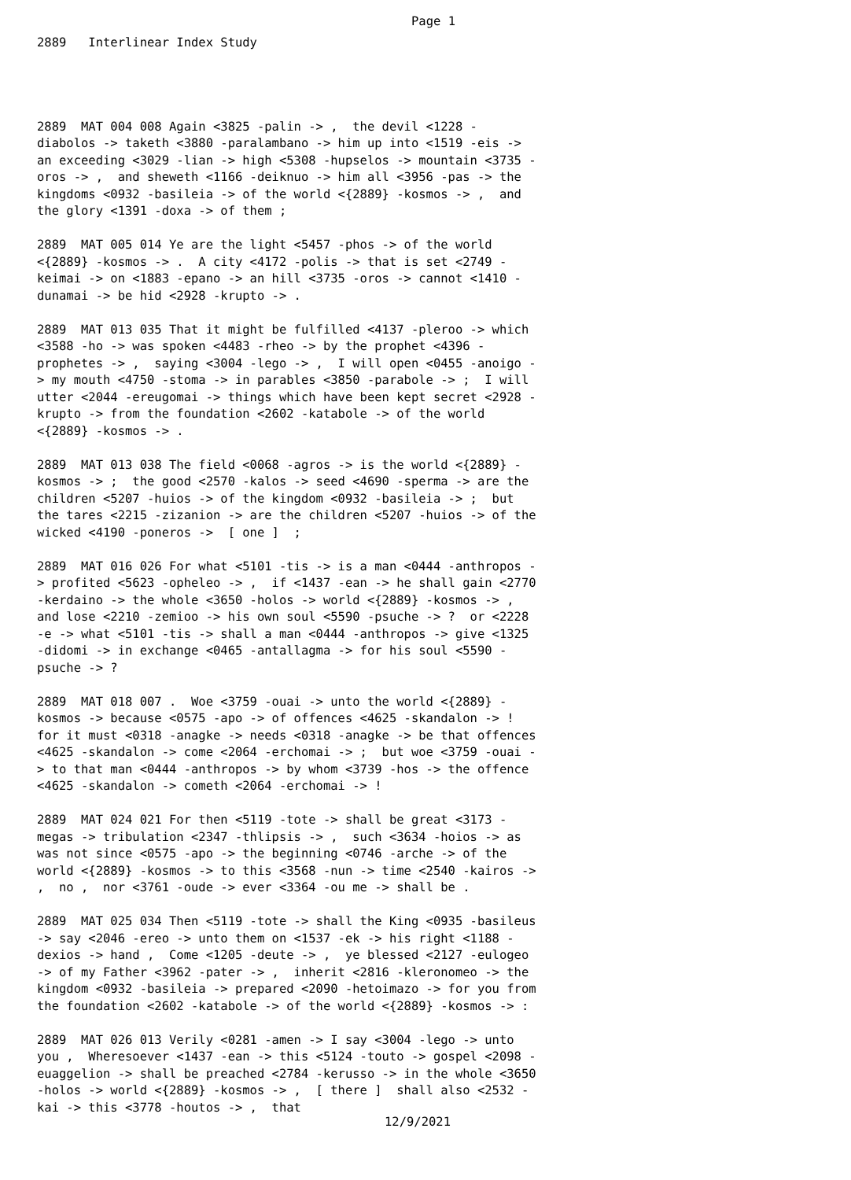Page 1
2889 Interlinear Index Study
2889 MAT 004 008 Again <3825 -palin -> , the devil <1228 - diabolos -> taketh <3880 -paralambano -> him up into <1519 -eis -> an exceeding <3029 -lian -> high <5308 -hupselos -> mountain <3735 -oros -> , and sheweth <1166 -deiknuo -> him all <3956 -pas -> the kingdoms <0932 -basileia -> of the world <{2889} -kosmos -> , and the glory <1391 -doxa -> of them ;
2889 MAT 005 014 Ye are the light <5457 -phos -> of the world <{2889} -kosmos -> . A city <4172 -polis -> that is set <2749 -keimai -> on <1883 -epano -> an hill <3735 -oros -> cannot <1410 -dunamai -> be hid <2928 -krupto -> .
2889 MAT 013 035 That it might be fulfilled <4137 -pleroo -> which <3588 -ho -> was spoken <4483 -rheo -> by the prophet <4396 -prophetes -> , saying <3004 -lego -> , I will open <0455 -anoigo -> my mouth <4750 -stoma -> in parables <3850 -parabole -> ; I will utter <2044 -ereugomai -> things which have been kept secret <2928 -krupto -> from the foundation <2602 -katabole -> of the world <{2889} -kosmos -> .
2889 MAT 013 038 The field <0068 -agros -> is the world <{2889} -kosmos -> ; the good <2570 -kalos -> seed <4690 -sperma -> are the children <5207 -huios -> of the kingdom <0932 -basileia -> ; but the tares <2215 -zizanion -> are the children <5207 -huios -> of the wicked <4190 -poneros -> [ one ] ;
2889 MAT 016 026 For what <5101 -tis -> is a man <0444 -anthropos -> profited <5623 -opheleo -> , if <1437 -ean -> he shall gain <2770 -kerdaino -> the whole <3650 -holos -> world <{2889} -kosmos -> , and lose <2210 -zemioo -> his own soul <5590 -psuche -> ? or <2228 -e -> what <5101 -tis -> shall a man <0444 -anthropos -> give <1325 -didomi -> in exchange <0465 -antallagma -> for his soul <5590 -psuche -> ?
2889 MAT 018 007 . Woe <3759 -ouai -> unto the world <{2889} -kosmos -> because <0575 -apo -> of offences <4625 -skandalon -> ! for it must <0318 -anagke -> needs <0318 -anagke -> be that offences <4625 -skandalon -> come <2064 -erchomai -> ; but woe <3759 -ouai -> to that man <0444 -anthropos -> by whom <3739 -hos -> the offence <4625 -skandalon -> cometh <2064 -erchomai -> !
2889 MAT 024 021 For then <5119 -tote -> shall be great <3173 -megas -> tribulation <2347 -thlipsis -> , such <3634 -hoios -> as was not since <0575 -apo -> the beginning <0746 -arche -> of the world <{2889} -kosmos -> to this <3568 -nun -> time <2540 -kairos -> , no , nor <3761 -oude -> ever <3364 -ou me -> shall be .
2889 MAT 025 034 Then <5119 -tote -> shall the King <0935 -basileus -> say <2046 -ereo -> unto them on <1537 -ek -> his right <1188 -dexios -> hand , Come <1205 -deute -> , ye blessed <2127 -eulogeo -> of my Father <3962 -pater -> , inherit <2816 -kleronomeo -> the kingdom <0932 -basileia -> prepared <2090 -hetoimazo -> for you from the foundation <2602 -katabole -> of the world <{2889} -kosmos -> :
2889 MAT 026 013 Verily <0281 -amen -> I say <3004 -lego -> unto you , Wheresoever <1437 -ean -> this <5124 -touto -> gospel <2098 -euaggelion -> shall be preached <2784 -kerusso -> in the whole <3650 -holos -> world <{2889} -kosmos -> , [ there ] shall also <2532 -kai -> this <3778 -houtos -> , that
12/9/2021